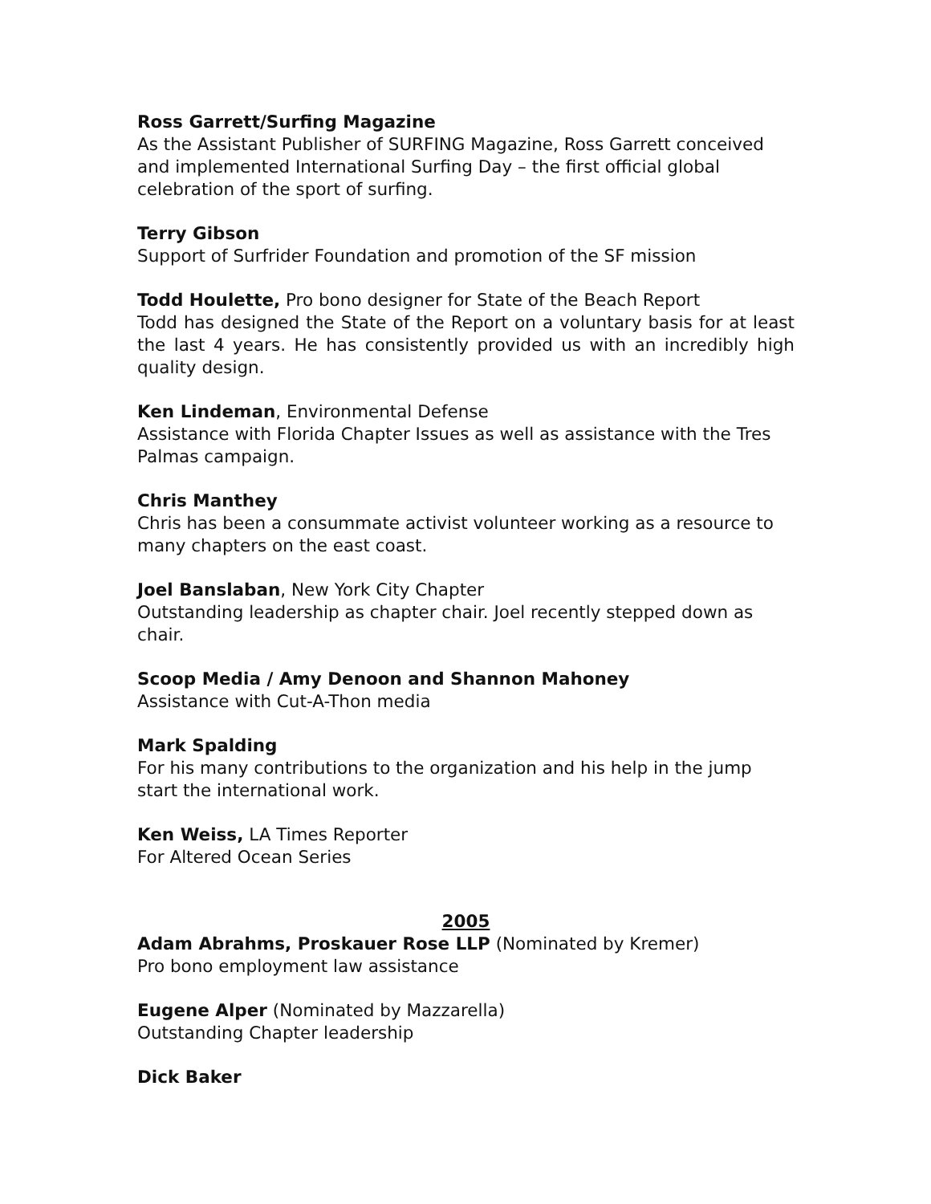Ross Garrett/Surfing Magazine
As the Assistant Publisher of SURFING Magazine, Ross Garrett conceived and implemented International Surfing Day – the first official global celebration of the sport of surfing.
Terry Gibson
Support of Surfrider Foundation and promotion of the SF mission
Todd Houlette, Pro bono designer for State of the Beach Report
Todd has designed the State of the Report on a voluntary basis for at least the last 4 years. He has consistently provided us with an incredibly high quality design.
Ken Lindeman, Environmental Defense
Assistance with Florida Chapter Issues as well as assistance with the Tres Palmas campaign.
Chris Manthey
Chris has been a consummate activist volunteer working as a resource to many chapters on the east coast.
Joel Banslaban, New York City Chapter
Outstanding leadership as chapter chair. Joel recently stepped down as chair.
Scoop Media / Amy Denoon and Shannon Mahoney
Assistance with Cut-A-Thon media
Mark Spalding
For his many contributions to the organization and his help in the jump start the international work.
Ken Weiss, LA Times Reporter
For Altered Ocean Series
2005
Adam Abrahms, Proskauer Rose LLP (Nominated by Kremer)
Pro bono employment law assistance
Eugene Alper (Nominated by Mazzarella)
Outstanding Chapter leadership
Dick Baker